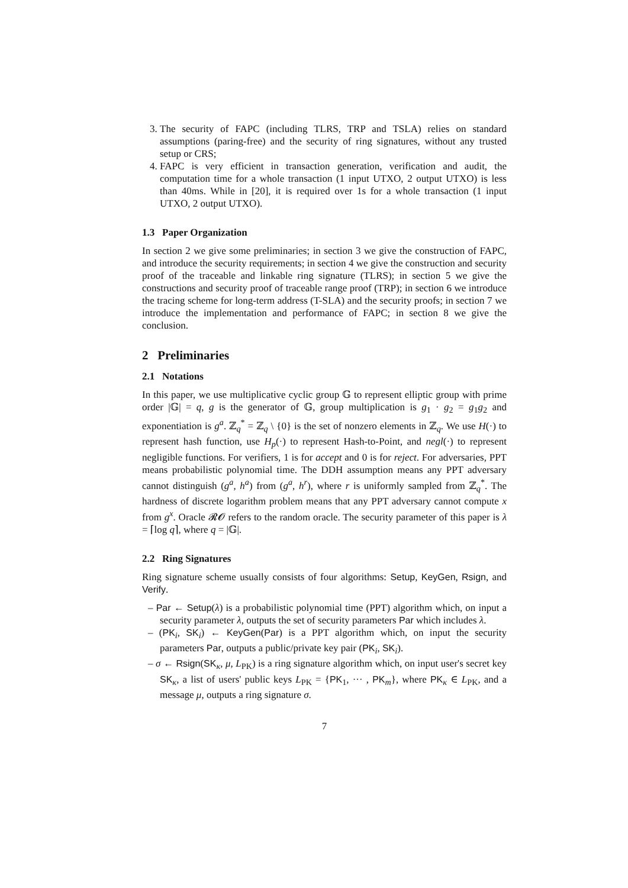3. The security of FAPC (including TLRS, TRP and TSLA) relies on standard assumptions (paring-free) and the security of ring signatures, without any trusted setup or CRS;
4. FAPC is very efficient in transaction generation, verification and audit, the computation time for a whole transaction (1 input UTXO, 2 output UTXO) is less than 40ms. While in [20], it is required over 1s for a whole transaction (1 input UTXO, 2 output UTXO).
1.3 Paper Organization
In section 2 we give some preliminaries; in section 3 we give the construction of FAPC, and introduce the security requirements; in section 4 we give the construction and security proof of the traceable and linkable ring signature (TLRS); in section 5 we give the constructions and security proof of traceable range proof (TRP); in section 6 we introduce the tracing scheme for long-term address (T-SLA) and the security proofs; in section 7 we introduce the implementation and performance of FAPC; in section 8 we give the conclusion.
2 Preliminaries
2.1 Notations
In this paper, we use multiplicative cyclic group 𝔾 to represent elliptic group with prime order |𝔾| = q, g is the generator of 𝔾, group multiplication is g<sub>1</sub> · g<sub>2</sub> = g<sub>1</sub>g<sub>2</sub> and exponentiation is g<sup>a</sup>. ℤ<sub>q</sub><sup>*</sup> = ℤ<sub>q</sub> \ {0} is the set of nonzero elements in ℤ<sub>q</sub>. We use H(·) to represent hash function, use H<sub>p</sub>(·) to represent Hash-to-Point, and negl(·) to represent negligible functions. For verifiers, 1 is for accept and 0 is for reject. For adversaries, PPT means probabilistic polynomial time. The DDH assumption means any PPT adversary cannot distinguish (g<sup>a</sup>, h<sup>a</sup>) from (g<sup>a</sup>, h<sup>r</sup>), where r is uniformly sampled from ℤ<sub>q</sub><sup>*</sup>. The hardness of discrete logarithm problem means that any PPT adversary cannot compute x from g<sup>x</sup>. Oracle 𝓡𝓞 refers to the random oracle. The security parameter of this paper is λ = ⌈log q⌉, where q = |𝔾|.
2.2 Ring Signatures
Ring signature scheme usually consists of four algorithms: Setup, KeyGen, Rsign, and Verify.
– Par ← Setup(λ) is a probabilistic polynomial time (PPT) algorithm which, on input a security parameter λ, outputs the set of security parameters Par which includes λ.
– (PK<sub>i</sub>, SK<sub>i</sub>) ← KeyGen(Par) is a PPT algorithm which, on input the security parameters Par, outputs a public/private key pair (PK<sub>i</sub>, SK<sub>i</sub>).
– σ ← Rsign(SK<sub>κ</sub>, μ, L<sub>PK</sub>) is a ring signature algorithm which, on input user's secret key SK<sub>κ</sub>, a list of users' public keys L<sub>PK</sub> = {PK<sub>1</sub>, ··· , PK<sub>m</sub>}, where PK<sub>κ</sub> ∈ L<sub>PK</sub>, and a message μ, outputs a ring signature σ.
7